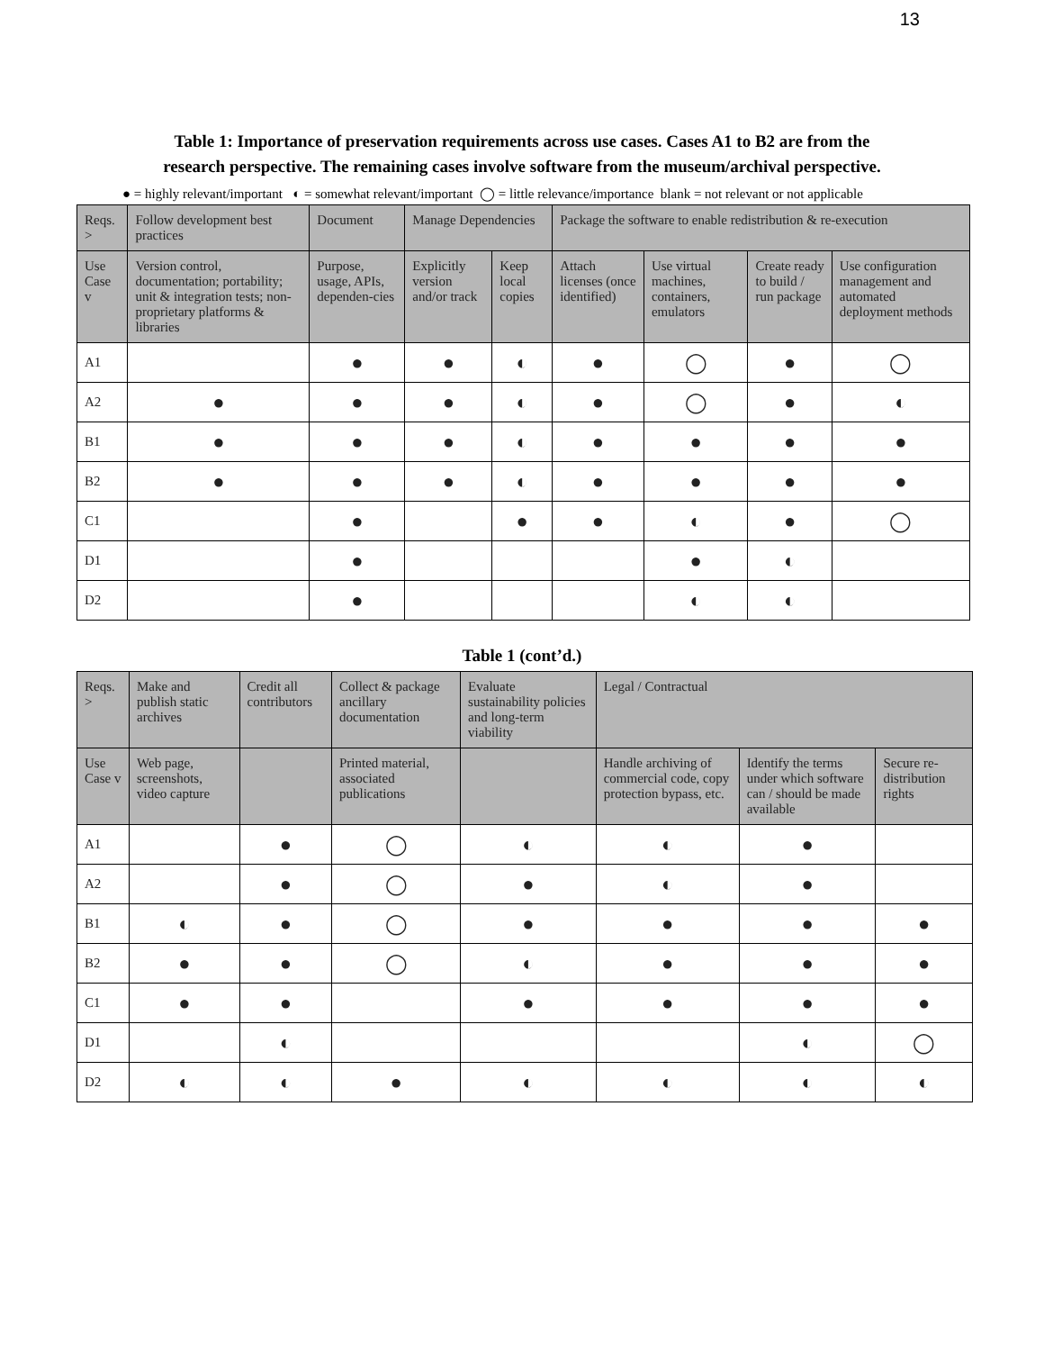13
Table 1: Importance of preservation requirements across use cases. Cases A1 to B2 are from the
research perspective. The remaining cases involve software from the museum/archival perspective.
● = highly relevant/important ◐ = somewhat relevant/important ◯ = little relevance/importance blank = not relevant or not applicable
| Reqs. > | Follow development best practices | Document | Manage Dependencies | | Package the software to enable redistribution & re-execution | | | |
| --- | --- | --- | --- | --- | --- | --- | --- | --- |
| Use Case v | Version control, documentation; portability; unit & integration tests; non-proprietary platforms & libraries | Purpose, usage, APIs, dependen-cies | Explicitly version and/or track | Keep local copies | Attach licenses (once identified) | Use virtual machines, containers, emulators | Create ready to build / run package | Use configuration management and automated deployment methods |
| A1 | | ● | ● | ◐ | ● | ◯ | ● | ◯ |
| A2 | ● | ● | ● | ◐ | ● | ◯ | ● | ◐ |
| B1 | ● | ● | ● | ◐ | ● | ● | ● | ● |
| B2 | ● | ● | ● | ◐ | ● | ● | ● | ● |
| C1 | | ● | | ● | ● | ◐ | ● | ◯ |
| D1 | | ● | | | | ● | ◐ | |
| D2 | | ● | | | | ◐ | ◐ | |
Table 1 (cont’d.)
| Reqs. > | Make and publish static archives | Credit all contributors | Collect & package ancillary documentation | Evaluate sustainability policies and long-term viability | Legal / Contractual | | |
| --- | --- | --- | --- | --- | --- | --- | --- |
| Use Case v | Web page, screenshots, video capture | | Printed material, associated publications | | Handle archiving of commercial code, copy protection bypass, etc. | Identify the terms under which software can / should be made available | Secure re-distribution rights |
| A1 | | ● | ◯ | ◐ | ◐ | ● | |
| A2 | | ● | ◯ | ● | ◐ | ● | |
| B1 | ◐ | ● | ◯ | ● | ● | ● | ● |
| B2 | ● | ● | ◯ | ◐ | ● | ● | ● |
| C1 | ● | ● | | ● | ● | ● | ● |
| D1 | | ◐ | | | | ◐ | ◯ |
| D2 | ◐ | ◐ | ● | ◐ | ◐ | ◐ | ◐ |